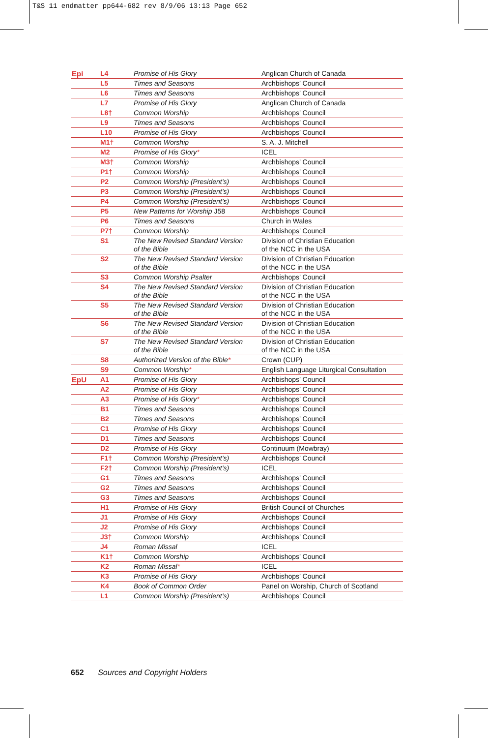T&S 11 endmatter pp644-682 rev 8/9/06 13:13 Page 652
| Epi | L4 | Promise of His Glory | Anglican Church of Canada |
| | L5 | Times and Seasons | Archbishops’ Council |
| | L6 | Times and Seasons | Archbishops’ Council |
| | L7 | Promise of His Glory | Anglican Church of Canada |
| | L8† | Common Worship | Archbishops’ Council |
| | L9 | Times and Seasons | Archbishops’ Council |
| | L10 | Promise of His Glory | Archbishops’ Council |
| | M1† | Common Worship | S. A. J. Mitchell |
| | M2 | Promise of His Glory * | ICEL |
| | M3† | Common Worship | Archbishops’ Council |
| | P1† | Common Worship | Archbishops’ Council |
| | P2 | Common Worship (President’s) | Archbishops’ Council |
| | P3 | Common Worship (President’s) | Archbishops’ Council |
| | P4 | Common Worship (President’s) | Archbishops’ Council |
| | P5 | New Patterns for Worship J58 | Archbishops’ Council |
| | P6 | Times and Seasons | Church in Wales |
| | P7† | Common Worship | Archbishops’ Council |
| | S1 | The New Revised Standard Version of the Bible | Division of Christian Education of the NCC in the USA |
| | S2 | The New Revised Standard Version of the Bible | Division of Christian Education of the NCC in the USA |
| | S3 | Common Worship Psalter | Archbishops’ Council |
| | S4 | The New Revised Standard Version of the Bible | Division of Christian Education of the NCC in the USA |
| | S5 | The New Revised Standard Version of the Bible | Division of Christian Education of the NCC in the USA |
| | S6 | The New Revised Standard Version of the Bible | Division of Christian Education of the NCC in the USA |
| | S7 | The New Revised Standard Version of the Bible | Division of Christian Education of the NCC in the USA |
| | S8 | Authorized Version of the Bible * | Crown (CUP) |
| | S9 | Common Worship * | English Language Liturgical Consultation |
| EpU | A1 | Promise of His Glory | Archbishops’ Council |
| | A2 | Promise of His Glory | Archbishops’ Council |
| | A3 | Promise of His Glory * | Archbishops’ Council |
| | B1 | Times and Seasons | Archbishops’ Council |
| | B2 | Times and Seasons | Archbishops’ Council |
| | C1 | Promise of His Glory | Archbishops’ Council |
| | D1 | Times and Seasons | Archbishops’ Council |
| | D2 | Promise of His Glory | Continuum (Mowbray) |
| | F1† | Common Worship (President’s) | Archbishops’ Council |
| | F2† | Common Worship (President’s) | ICEL |
| | G1 | Times and Seasons | Archbishops’ Council |
| | G2 | Times and Seasons | Archbishops’ Council |
| | G3 | Times and Seasons | Archbishops’ Council |
| | H1 | Promise of His Glory | British Council of Churches |
| | J1 | Promise of His Glory | Archbishops’ Council |
| | J2 | Promise of His Glory | Archbishops’ Council |
| | J3† | Common Worship | Archbishops’ Council |
| | J4 | Roman Missal | ICEL |
| | K1† | Common Worship | Archbishops’ Council |
| | K2 | Roman Missal * | ICEL |
| | K3 | Promise of His Glory | Archbishops’ Council |
| | K4 | Book of Common Order | Panel on Worship, Church of Scotland |
| | L1 | Common Worship (President’s) | Archbishops’ Council |
652 Sources and Copyright Holders